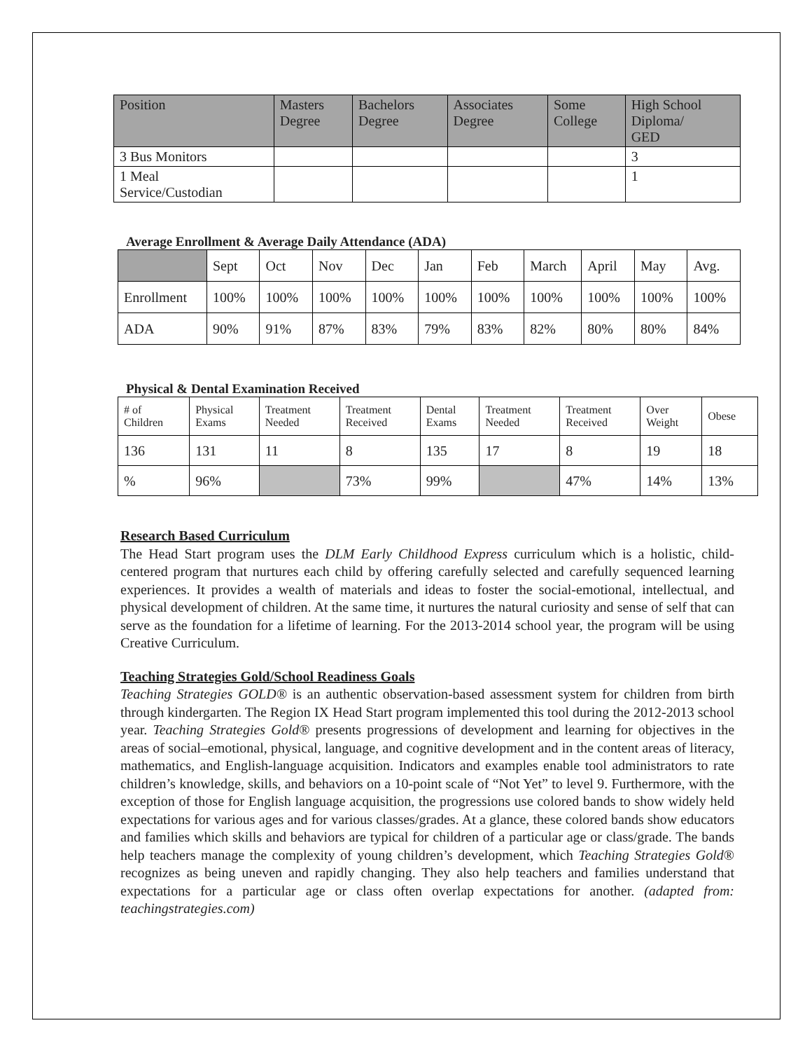| Position | Masters Degree | Bachelors Degree | Associates Degree | Some College | High School Diploma/ GED |
| 3 Bus Monitors | | | | | 3 |
| 1 Meal Service/Custodian | | | | | 1 |
Average Enrollment & Average Daily Attendance (ADA)
| | Sept | Oct | Nov | Dec | Jan | Feb | March | April | May | Avg. |
| Enrollment | 100% | 100% | 100% | 100% | 100% | 100% | 100% | 100% | 100% | 100% |
| ADA | 90% | 91% | 87% | 83% | 79% | 83% | 82% | 80% | 80% | 84% |
Physical & Dental Examination Received
| # of Children | Physical Exams | Treatment Needed | Treatment Received | Dental Exams | Treatment Needed | Treatment Received | Over Weight | Obese |
| 136 | 131 | 11 | 8 | 135 | 17 | 8 | 19 | 18 |
| % | 96% | | 73% | 99% | | 47% | 14% | 13% |
Research Based Curriculum
The Head Start program uses the DLM Early Childhood Express curriculum which is a holistic, child-centered program that nurtures each child by offering carefully selected and carefully sequenced learning experiences. It provides a wealth of materials and ideas to foster the social-emotional, intellectual, and physical development of children. At the same time, it nurtures the natural curiosity and sense of self that can serve as the foundation for a lifetime of learning. For the 2013-2014 school year, the program will be using Creative Curriculum.
Teaching Strategies Gold/School Readiness Goals
Teaching Strategies GOLD® is an authentic observation-based assessment system for children from birth through kindergarten. The Region IX Head Start program implemented this tool during the 2012-2013 school year. Teaching Strategies Gold® presents progressions of development and learning for objectives in the areas of social–emotional, physical, language, and cognitive development and in the content areas of literacy, mathematics, and English-language acquisition. Indicators and examples enable tool administrators to rate children’s knowledge, skills, and behaviors on a 10-point scale of “Not Yet” to level 9. Furthermore, with the exception of those for English language acquisition, the progressions use colored bands to show widely held expectations for various ages and for various classes/grades. At a glance, these colored bands show educators and families which skills and behaviors are typical for children of a particular age or class/grade. The bands help teachers manage the complexity of young children’s development, which Teaching Strategies Gold® recognizes as being uneven and rapidly changing. They also help teachers and families understand that expectations for a particular age or class often overlap expectations for another. (adapted from: teachingstrategies.com)